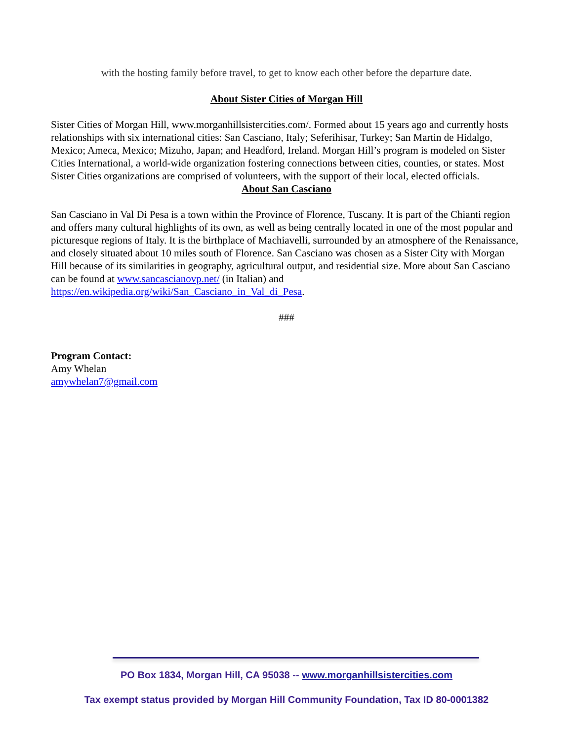with the hosting family before travel, to get to know each other before the departure date.
About Sister Cities of Morgan Hill
Sister Cities of Morgan Hill, www.morganhillsistercities.com/. Formed about 15 years ago and currently hosts relationships with six international cities: San Casciano, Italy; Seferihisar, Turkey; San Martin de Hidalgo, Mexico; Ameca, Mexico; Mizuho, Japan; and Headford, Ireland. Morgan Hill’s program is modeled on Sister Cities International, a world-wide organization fostering connections between cities, counties, or states. Most Sister Cities organizations are comprised of volunteers, with the support of their local, elected officials.
About San Casciano
San Casciano in Val Di Pesa is a town within the Province of Florence, Tuscany. It is part of the Chianti region and offers many cultural highlights of its own, as well as being centrally located in one of the most popular and picturesque regions of Italy. It is the birthplace of Machiavelli, surrounded by an atmosphere of the Renaissance, and closely situated about 10 miles south of Florence. San Casciano was chosen as a Sister City with Morgan Hill because of its similarities in geography, agricultural output, and residential size. More about San Casciano can be found at www.sancascianovp.net/ (in Italian) and https://en.wikipedia.org/wiki/San_Casciano_in_Val_di_Pesa.
###
Program Contact:
Amy Whelan
amywhelan7@gmail.com
PO Box 1834, Morgan Hill, CA 95038 -- www.morganhillsistercities.com
Tax exempt status provided by Morgan Hill Community Foundation, Tax ID 80-0001382